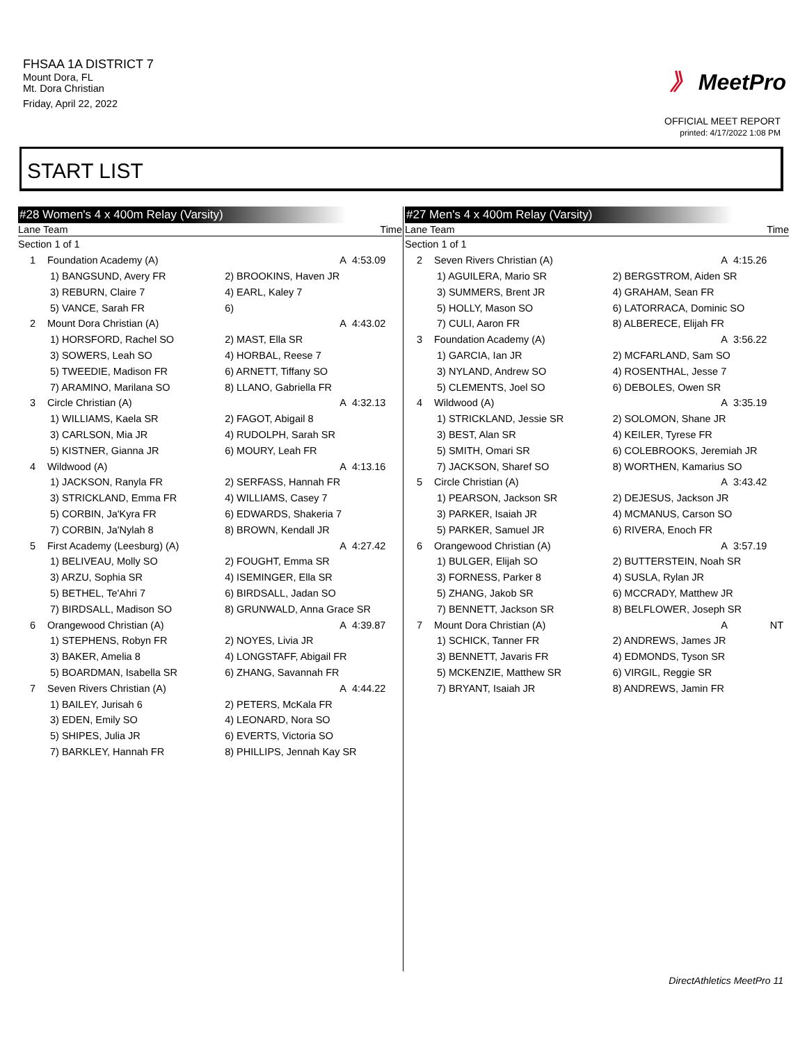FHSAA 1A DISTRICT 7
Mount Dora, FL
Mt. Dora Christian
Friday, April 22, 2022
》 MeetPro
OFFICIAL MEET REPORT
printed: 4/17/2022 1:08 PM
START LIST
#28 Women's 4 x 400m Relay (Varsity)
| Lane Team | | Time | |
| --- | --- | --- | --- |
| Section 1 of 1 | | | |
| 1 | Foundation Academy (A) | A | 4:53.09 |
| | 1) BANGSUND, Avery FR | 2) BROOKINS, Haven JR | |
| | 3) REBURN, Claire 7 | 4) EARL, Kaley 7 | |
| | 5) VANCE, Sarah FR | 6) | |
| 2 | Mount Dora Christian (A) | A | 4:43.02 |
| | 1) HORSFORD, Rachel SO | 2) MAST, Ella SR | |
| | 3) SOWERS, Leah SO | 4) HORBAL, Reese 7 | |
| | 5) TWEEDIE, Madison FR | 6) ARNETT, Tiffany SO | |
| | 7) ARAMINO, Marilana SO | 8) LLANO, Gabriella FR | |
| 3 | Circle Christian (A) | A | 4:32.13 |
| | 1) WILLIAMS, Kaela SR | 2) FAGOT, Abigail 8 | |
| | 3) CARLSON, Mia JR | 4) RUDOLPH, Sarah SR | |
| | 5) KISTNER, Gianna JR | 6) MOURY, Leah FR | |
| 4 | Wildwood (A) | A | 4:13.16 |
| | 1) JACKSON, Ranyla FR | 2) SERFASS, Hannah FR | |
| | 3) STRICKLAND, Emma FR | 4) WILLIAMS, Casey 7 | |
| | 5) CORBIN, Ja'Kyra FR | 6) EDWARDS, Shakeria 7 | |
| | 7) CORBIN, Ja'Nylah 8 | 8) BROWN, Kendall JR | |
| 5 | First Academy (Leesburg) (A) | A | 4:27.42 |
| | 1) BELIVEAU, Molly SO | 2) FOUGHT, Emma SR | |
| | 3) ARZU, Sophia SR | 4) ISEMINGER, Ella SR | |
| | 5) BETHEL, Te'Ahri 7 | 6) BIRDSALL, Jadan SO | |
| | 7) BIRDSALL, Madison SO | 8) GRUNWALD, Anna Grace SR | |
| 6 | Orangewood Christian (A) | A | 4:39.87 |
| | 1) STEPHENS, Robyn FR | 2) NOYES, Livia JR | |
| | 3) BAKER, Amelia 8 | 4) LONGSTAFF, Abigail FR | |
| | 5) BOARDMAN, Isabella SR | 6) ZHANG, Savannah FR | |
| 7 | Seven Rivers Christian (A) | A | 4:44.22 |
| | 1) BAILEY, Jurisah 6 | 2) PETERS, McKala FR | |
| | 3) EDEN, Emily SO | 4) LEONARD, Nora SO | |
| | 5) SHIPES, Julia JR | 6) EVERTS, Victoria SO | |
| | 7) BARKLEY, Hannah FR | 8) PHILLIPS, Jennah Kay SR | |
#27 Men's 4 x 400m Relay (Varsity)
| Lane Team | | Time | |
| --- | --- | --- | --- |
| Section 1 of 1 | | | |
| 2 | Seven Rivers Christian (A) | A | 4:15.26 |
| | 1) AGUILERA, Mario SR | 2) BERGSTROM, Aiden SR | |
| | 3) SUMMERS, Brent JR | 4) GRAHAM, Sean FR | |
| | 5) HOLLY, Mason SO | 6) LATORRACA, Dominic SO | |
| | 7) CULI, Aaron FR | 8) ALBERECE, Elijah FR | |
| 3 | Foundation Academy (A) | A | 3:56.22 |
| | 1) GARCIA, Ian JR | 2) MCFARLAND, Sam SO | |
| | 3) NYLAND, Andrew SO | 4) ROSENTHAL, Jesse 7 | |
| | 5) CLEMENTS, Joel SO | 6) DEBOLES, Owen SR | |
| 4 | Wildwood (A) | A | 3:35.19 |
| | 1) STRICKLAND, Jessie SR | 2) SOLOMON, Shane JR | |
| | 3) BEST, Alan SR | 4) KEILER, Tyrese FR | |
| | 5) SMITH, Omari SR | 6) COLEBROOKS, Jeremiah JR | |
| | 7) JACKSON, Sharef SO | 8) WORTHEN, Kamarius SO | |
| 5 | Circle Christian (A) | A | 3:43.42 |
| | 1) PEARSON, Jackson SR | 2) DEJESUS, Jackson JR | |
| | 3) PARKER, Isaiah JR | 4) MCMANUS, Carson SO | |
| | 5) PARKER, Samuel JR | 6) RIVERA, Enoch FR | |
| 6 | Orangewood Christian (A) | A | 3:57.19 |
| | 1) BULGER, Elijah SO | 2) BUTTERSTEIN, Noah SR | |
| | 3) FORNESS, Parker 8 | 4) SUSLA, Rylan JR | |
| | 5) ZHANG, Jakob SR | 6) MCCRADY, Matthew JR | |
| | 7) BENNETT, Jackson SR | 8) BELFLOWER, Joseph SR | |
| 7 | Mount Dora Christian (A) | A | NT |
| | 1) SCHICK, Tanner FR | 2) ANDREWS, James JR | |
| | 3) BENNETT, Javaris FR | 4) EDMONDS, Tyson SR | |
| | 5) MCKENZIE, Matthew SR | 6) VIRGIL, Reggie SR | |
| | 7) BRYANT, Isaiah JR | 8) ANDREWS, Jamin FR | |
DirectAthletics MeetPro 11